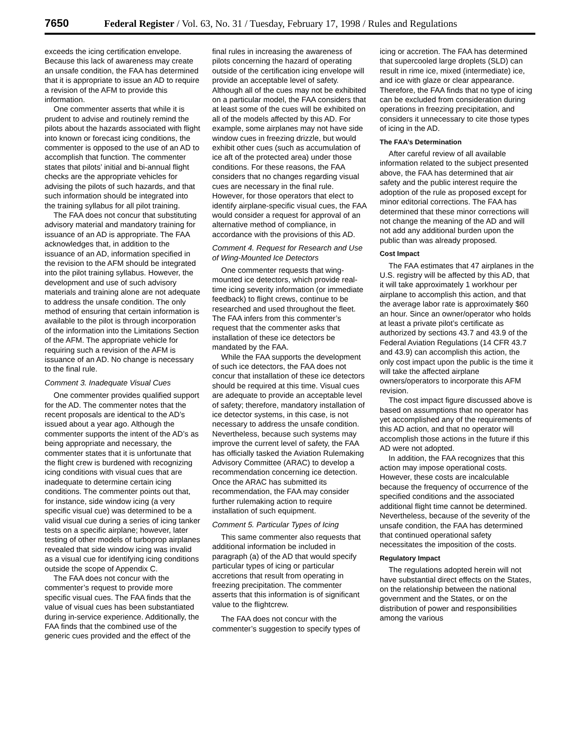7650 Federal Register / Vol. 63, No. 31 / Tuesday, February 17, 1998 / Rules and Regulations
exceeds the icing certification envelope. Because this lack of awareness may create an unsafe condition, the FAA has determined that it is appropriate to issue an AD to require a revision of the AFM to provide this information.
One commenter asserts that while it is prudent to advise and routinely remind the pilots about the hazards associated with flight into known or forecast icing conditions, the commenter is opposed to the use of an AD to accomplish that function. The commenter states that pilots’ initial and bi-annual flight checks are the appropriate vehicles for advising the pilots of such hazards, and that such information should be integrated into the training syllabus for all pilot training.
The FAA does not concur that substituting advisory material and mandatory training for issuance of an AD is appropriate. The FAA acknowledges that, in addition to the issuance of an AD, information specified in the revision to the AFM should be integrated into the pilot training syllabus. However, the development and use of such advisory materials and training alone are not adequate to address the unsafe condition. The only method of ensuring that certain information is available to the pilot is through incorporation of the information into the Limitations Section of the AFM. The appropriate vehicle for requiring such a revision of the AFM is issuance of an AD. No change is necessary to the final rule.
Comment 3. Inadequate Visual Cues
One commenter provides qualified support for the AD. The commenter notes that the recent proposals are identical to the AD’s issued about a year ago. Although the commenter supports the intent of the AD’s as being appropriate and necessary, the commenter states that it is unfortunate that the flight crew is burdened with recognizing icing conditions with visual cues that are inadequate to determine certain icing conditions. The commenter points out that, for instance, side window icing (a very specific visual cue) was determined to be a valid visual cue during a series of icing tanker tests on a specific airplane; however, later testing of other models of turboprop airplanes revealed that side window icing was invalid as a visual cue for identifying icing conditions outside the scope of Appendix C.
The FAA does not concur with the commenter’s request to provide more specific visual cues. The FAA finds that the value of visual cues has been substantiated during in-service experience. Additionally, the FAA finds that the combined use of the generic cues provided and the effect of the final rules in increasing the awareness of pilots concerning the hazard of operating outside of the certification icing envelope will provide an acceptable level of safety. Although all of the cues may not be exhibited on a particular model, the FAA considers that at least some of the cues will be exhibited on all of the models affected by this AD. For example, some airplanes may not have side window cues in freezing drizzle, but would exhibit other cues (such as accumulation of ice aft of the protected area) under those conditions. For these reasons, the FAA considers that no changes regarding visual cues are necessary in the final rule. However, for those operators that elect to identify airplane-specific visual cues, the FAA would consider a request for approval of an alternative method of compliance, in accordance with the provisions of this AD.
Comment 4. Request for Research and Use of Wing-Mounted Ice Detectors
One commenter requests that wing-mounted ice detectors, which provide real-time icing severity information (or immediate feedback) to flight crews, continue to be researched and used throughout the fleet. The FAA infers from this commenter’s request that the commenter asks that installation of these ice detectors be mandated by the FAA.
While the FAA supports the development of such ice detectors, the FAA does not concur that installation of these ice detectors should be required at this time. Visual cues are adequate to provide an acceptable level of safety; therefore, mandatory installation of ice detector systems, in this case, is not necessary to address the unsafe condition. Nevertheless, because such systems may improve the current level of safety, the FAA has officially tasked the Aviation Rulemaking Advisory Committee (ARAC) to develop a recommendation concerning ice detection. Once the ARAC has submitted its recommendation, the FAA may consider further rulemaking action to require installation of such equipment.
Comment 5. Particular Types of Icing
This same commenter also requests that additional information be included in paragraph (a) of the AD that would specify particular types of icing or particular accretions that result from operating in freezing precipitation. The commenter asserts that this information is of significant value to the flightcrew.
The FAA does not concur with the commenter’s suggestion to specify types of icing or accretion. The FAA has determined that supercooled large droplets (SLD) can result in rime ice, mixed (intermediate) ice, and ice with glaze or clear appearance. Therefore, the FAA finds that no type of icing can be excluded from consideration during operations in freezing precipitation, and considers it unnecessary to cite those types of icing in the AD.
The FAA’s Determination
After careful review of all available information related to the subject presented above, the FAA has determined that air safety and the public interest require the adoption of the rule as proposed except for minor editorial corrections. The FAA has determined that these minor corrections will not change the meaning of the AD and will not add any additional burden upon the public than was already proposed.
Cost Impact
The FAA estimates that 47 airplanes in the U.S. registry will be affected by this AD, that it will take approximately 1 workhour per airplane to accomplish this action, and that the average labor rate is approximately $60 an hour. Since an owner/operator who holds at least a private pilot’s certificate as authorized by sections 43.7 and 43.9 of the Federal Aviation Regulations (14 CFR 43.7 and 43.9) can accomplish this action, the only cost impact upon the public is the time it will take the affected airplane owners/operators to incorporate this AFM revision.
The cost impact figure discussed above is based on assumptions that no operator has yet accomplished any of the requirements of this AD action, and that no operator will accomplish those actions in the future if this AD were not adopted.
In addition, the FAA recognizes that this action may impose operational costs. However, these costs are incalculable because the frequency of occurrence of the specified conditions and the associated additional flight time cannot be determined. Nevertheless, because of the severity of the unsafe condition, the FAA has determined that continued operational safety necessitates the imposition of the costs.
Regulatory Impact
The regulations adopted herein will not have substantial direct effects on the States, on the relationship between the national government and the States, or on the distribution of power and responsibilities among the various